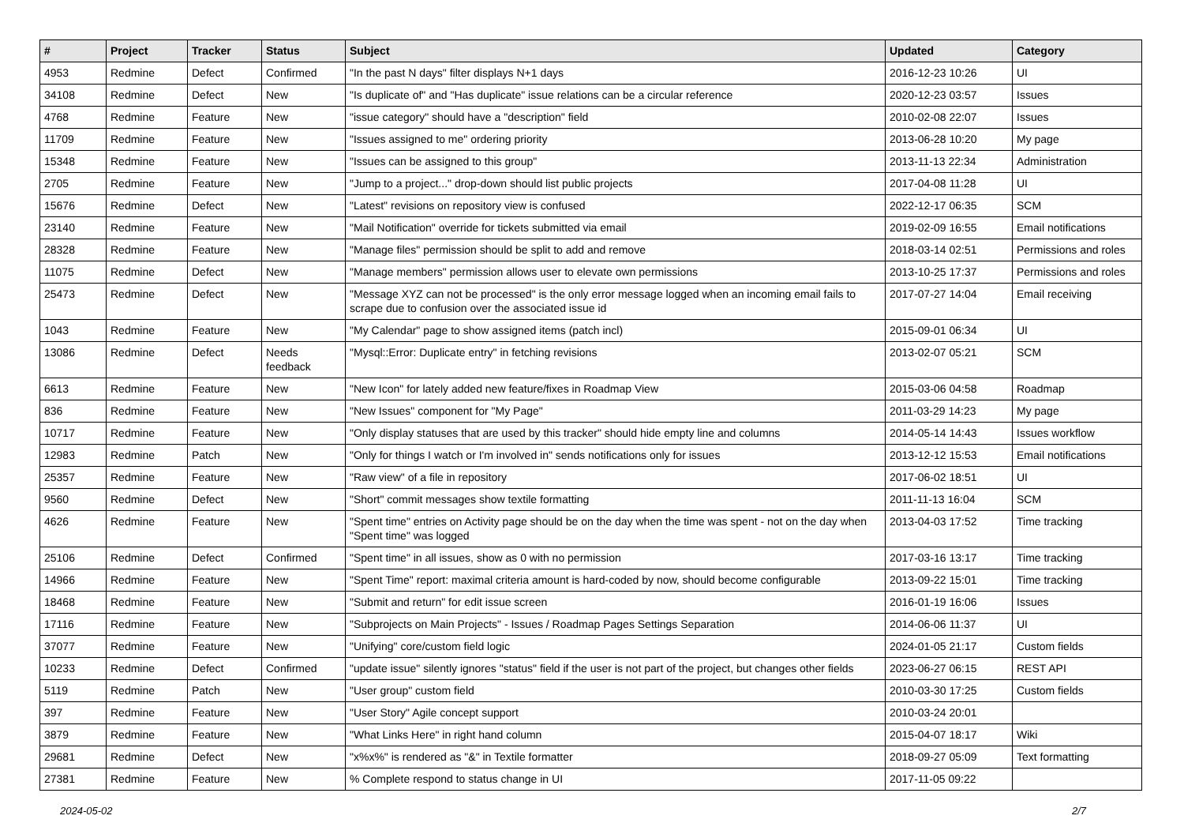| # | Project | Tracker | Status | Subject | Updated | Category |
| --- | --- | --- | --- | --- | --- | --- |
| 4953 | Redmine | Defect | Confirmed | "In the past N days" filter displays N+1 days | 2016-12-23 10:26 | UI |
| 34108 | Redmine | Defect | New | "Is duplicate of" and "Has duplicate" issue relations can be a circular reference | 2020-12-23 03:57 | Issues |
| 4768 | Redmine | Feature | New | "issue category" should have a "description" field | 2010-02-08 22:07 | Issues |
| 11709 | Redmine | Feature | New | "Issues assigned to me" ordering priority | 2013-06-28 10:20 | My page |
| 15348 | Redmine | Feature | New | "Issues can be assigned to this group" | 2013-11-13 22:34 | Administration |
| 2705 | Redmine | Feature | New | "Jump to a project..." drop-down should list public projects | 2017-04-08 11:28 | UI |
| 15676 | Redmine | Defect | New | "Latest" revisions on repository view is confused | 2022-12-17 06:35 | SCM |
| 23140 | Redmine | Feature | New | "Mail Notification" override for tickets submitted via email | 2019-02-09 16:55 | Email notifications |
| 28328 | Redmine | Feature | New | "Manage files" permission should be split to add and remove | 2018-03-14 02:51 | Permissions and roles |
| 11075 | Redmine | Defect | New | "Manage members" permission allows user to elevate own permissions | 2013-10-25 17:37 | Permissions and roles |
| 25473 | Redmine | Defect | New | "Message XYZ can not be processed" is the only error message logged when an incoming email fails to scrape due to confusion over the associated issue id | 2017-07-27 14:04 | Email receiving |
| 1043 | Redmine | Feature | New | "My Calendar" page to show assigned items (patch incl) | 2015-09-01 06:34 | UI |
| 13086 | Redmine | Defect | Needs feedback | "Mysql::Error: Duplicate entry" in fetching revisions | 2013-02-07 05:21 | SCM |
| 6613 | Redmine | Feature | New | "New Icon" for lately added new feature/fixes in Roadmap View | 2015-03-06 04:58 | Roadmap |
| 836 | Redmine | Feature | New | "New Issues" component for "My Page" | 2011-03-29 14:23 | My page |
| 10717 | Redmine | Feature | New | "Only display statuses that are used by this tracker" should hide empty line and columns | 2014-05-14 14:43 | Issues workflow |
| 12983 | Redmine | Patch | New | "Only for things I watch or I'm involved in" sends notifications only for issues | 2013-12-12 15:53 | Email notifications |
| 25357 | Redmine | Feature | New | "Raw view" of a file in repository | 2017-06-02 18:51 | UI |
| 9560 | Redmine | Defect | New | "Short" commit messages show textile formatting | 2011-11-13 16:04 | SCM |
| 4626 | Redmine | Feature | New | "Spent time" entries on Activity page should be on the day when the time was spent - not on the day when "Spent time" was logged | 2013-04-03 17:52 | Time tracking |
| 25106 | Redmine | Defect | Confirmed | "Spent time" in all issues, show as 0 with no permission | 2017-03-16 13:17 | Time tracking |
| 14966 | Redmine | Feature | New | "Spent Time" report: maximal criteria amount is hard-coded by now, should become configurable | 2013-09-22 15:01 | Time tracking |
| 18468 | Redmine | Feature | New | "Submit and return" for edit issue screen | 2016-01-19 16:06 | Issues |
| 17116 | Redmine | Feature | New | "Subprojects on Main Projects" - Issues / Roadmap Pages Settings Separation | 2014-06-06 11:37 | UI |
| 37077 | Redmine | Feature | New | "Unifying" core/custom field logic | 2024-01-05 21:17 | Custom fields |
| 10233 | Redmine | Defect | Confirmed | "update issue" silently ignores "status" field if the user is not part of the project, but changes other fields | 2023-06-27 06:15 | REST API |
| 5119 | Redmine | Patch | New | "User group" custom field | 2010-03-30 17:25 | Custom fields |
| 397 | Redmine | Feature | New | "User Story" Agile concept support | 2010-03-24 20:01 | |
| 3879 | Redmine | Feature | New | "What Links Here" in right hand column | 2015-04-07 18:17 | Wiki |
| 29681 | Redmine | Defect | New | "x%x%" is rendered as "&" in Textile formatter | 2018-09-27 05:09 | Text formatting |
| 27381 | Redmine | Feature | New | % Complete respond to status change in UI | 2017-11-05 09:22 | |
2024-05-02 2/7